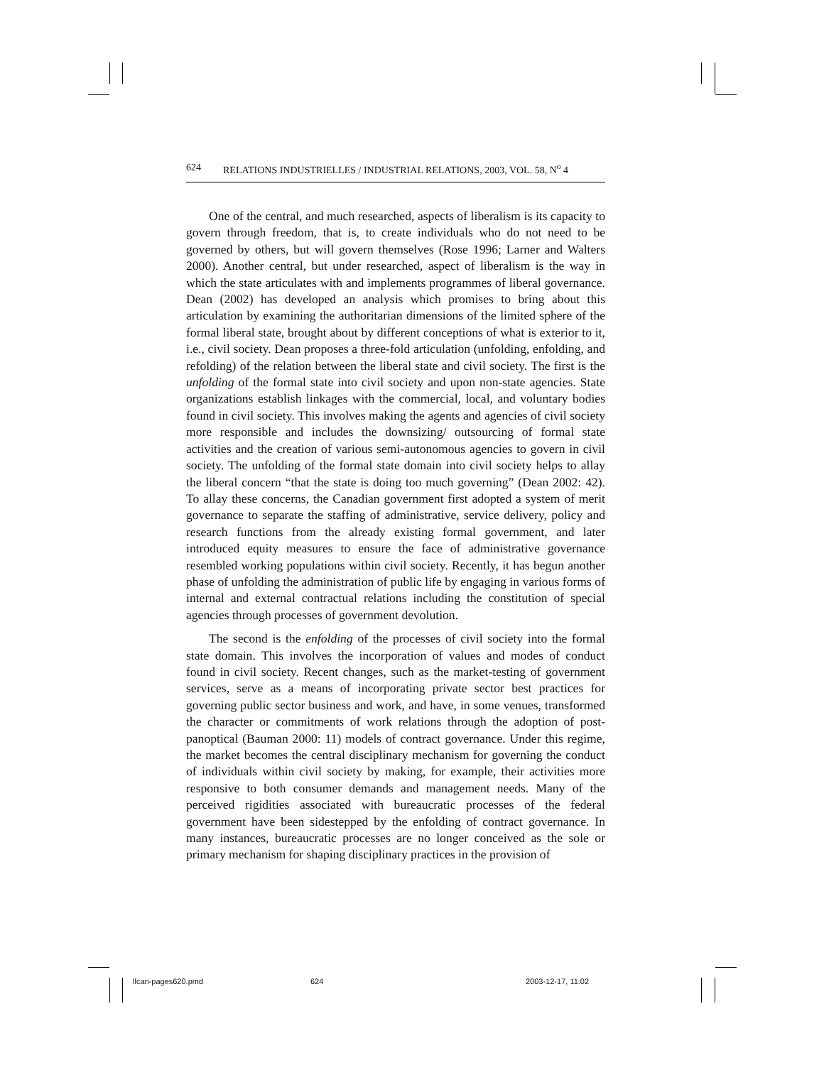624 RELATIONS INDUSTRIELLES / INDUSTRIAL RELATIONS, 2003, VOL. 58, N<sup>o</sup> 4
One of the central, and much researched, aspects of liberalism is its capacity to govern through freedom, that is, to create individuals who do not need to be governed by others, but will govern themselves (Rose 1996; Larner and Walters 2000). Another central, but under researched, aspect of liberalism is the way in which the state articulates with and implements programmes of liberal governance. Dean (2002) has developed an analysis which promises to bring about this articulation by examining the authoritarian dimensions of the limited sphere of the formal liberal state, brought about by different conceptions of what is exterior to it, i.e., civil society. Dean proposes a three-fold articulation (unfolding, enfolding, and refolding) of the relation between the liberal state and civil society. The first is the unfolding of the formal state into civil society and upon non-state agencies. State organizations establish linkages with the commercial, local, and voluntary bodies found in civil society. This involves making the agents and agencies of civil society more responsible and includes the downsizing/ outsourcing of formal state activities and the creation of various semi-autonomous agencies to govern in civil society. The unfolding of the formal state domain into civil society helps to allay the liberal concern “that the state is doing too much governing” (Dean 2002: 42). To allay these concerns, the Canadian government first adopted a system of merit governance to separate the staffing of administrative, service delivery, policy and research functions from the already existing formal government, and later introduced equity measures to ensure the face of administrative governance resembled working populations within civil society. Recently, it has begun another phase of unfolding the administration of public life by engaging in various forms of internal and external contractual relations including the constitution of special agencies through processes of government devolution.
The second is the enfolding of the processes of civil society into the formal state domain. This involves the incorporation of values and modes of conduct found in civil society. Recent changes, such as the market-testing of government services, serve as a means of incorporating private sector best practices for governing public sector business and work, and have, in some venues, transformed the character or commitments of work relations through the adoption of post-panoptical (Bauman 2000: 11) models of contract governance. Under this regime, the market becomes the central disciplinary mechanism for governing the conduct of individuals within civil society by making, for example, their activities more responsive to both consumer demands and management needs. Many of the perceived rigidities associated with bureaucratic processes of the federal government have been sidestepped by the enfolding of contract governance. In many instances, bureaucratic processes are no longer conceived as the sole or primary mechanism for shaping disciplinary practices in the provision of
llcan-pages620.pmd 624 2003-12-17, 11:02